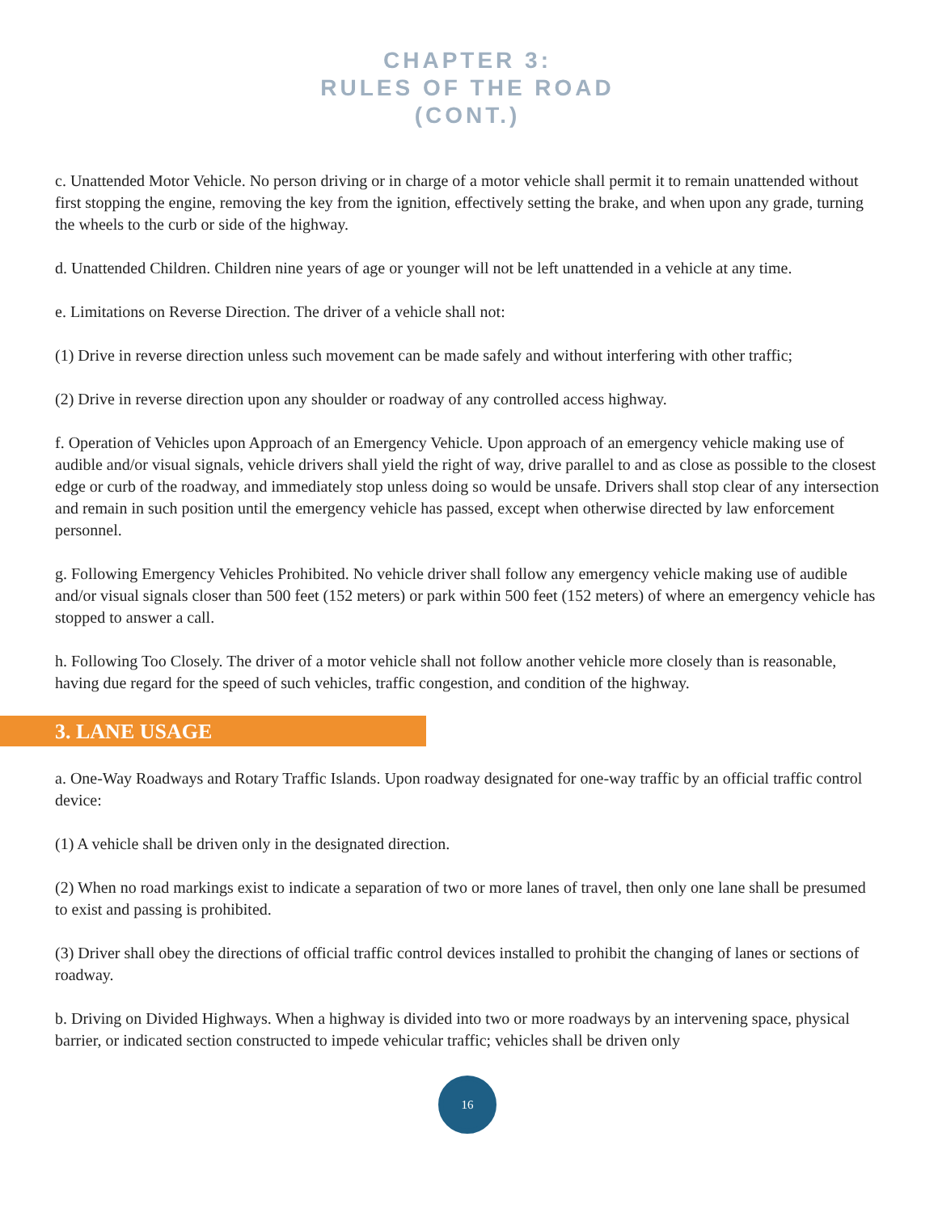CHAPTER 3:
RULES OF THE ROAD
(CONT.)
c. Unattended Motor Vehicle. No person driving or in charge of a motor vehicle shall permit it to remain unattended without first stopping the engine, removing the key from the ignition, effectively setting the brake, and when upon any grade, turning the wheels to the curb or side of the highway.
d. Unattended Children. Children nine years of age or younger will not be left unattended in a vehicle at any time.
e. Limitations on Reverse Direction. The driver of a vehicle shall not:
(1) Drive in reverse direction unless such movement can be made safely and without interfering with other traffic;
(2) Drive in reverse direction upon any shoulder or roadway of any controlled access highway.
f. Operation of Vehicles upon Approach of an Emergency Vehicle. Upon approach of an emergency vehicle making use of audible and/or visual signals, vehicle drivers shall yield the right of way, drive parallel to and as close as possible to the closest edge or curb of the roadway, and immediately stop unless doing so would be unsafe. Drivers shall stop clear of any intersection and remain in such position until the emergency vehicle has passed, except when otherwise directed by law enforcement personnel.
g. Following Emergency Vehicles Prohibited. No vehicle driver shall follow any emergency vehicle making use of audible and/or visual signals closer than 500 feet (152 meters) or park within 500 feet (152 meters) of where an emergency vehicle has stopped to answer a call.
h. Following Too Closely. The driver of a motor vehicle shall not follow another vehicle more closely than is reasonable, having due regard for the speed of such vehicles, traffic congestion, and condition of the highway.
3. LANE USAGE
a. One-Way Roadways and Rotary Traffic Islands. Upon roadway designated for one-way traffic by an official traffic control device:
(1) A vehicle shall be driven only in the designated direction.
(2) When no road markings exist to indicate a separation of two or more lanes of travel, then only one lane shall be presumed to exist and passing is prohibited.
(3) Driver shall obey the directions of official traffic control devices installed to prohibit the changing of lanes or sections of roadway.
b. Driving on Divided Highways. When a highway is divided into two or more roadways by an intervening space, physical barrier, or indicated section constructed to impede vehicular traffic; vehicles shall be driven only
16